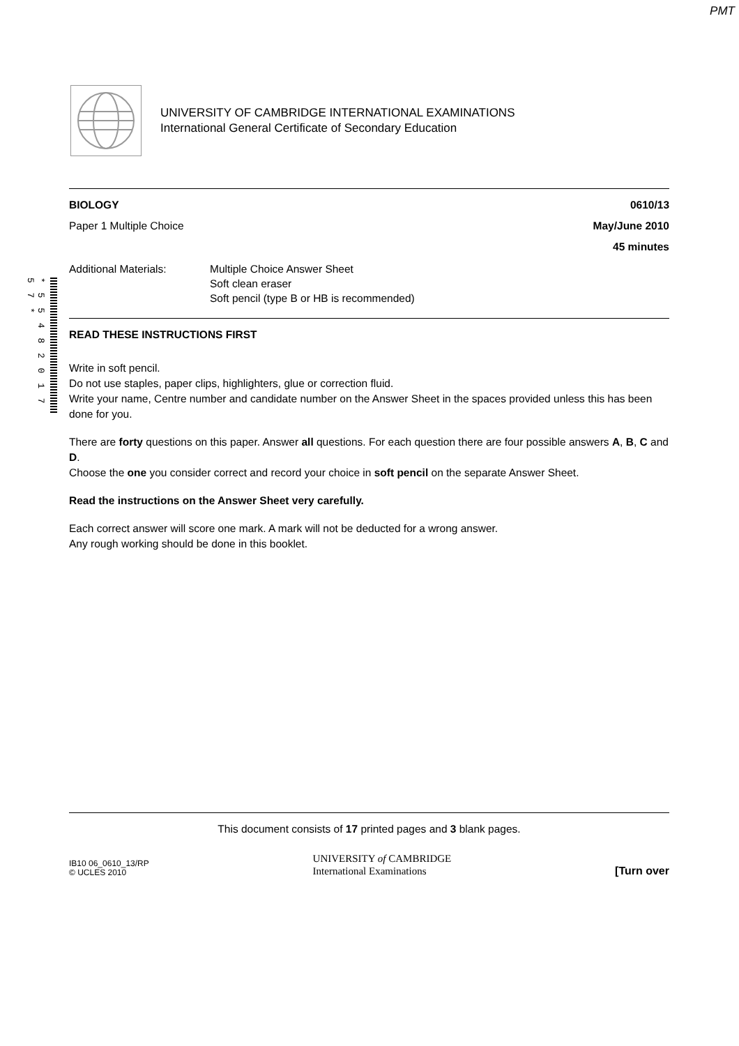PMT
UNIVERSITY OF CAMBRIDGE INTERNATIONAL EXAMINATIONS
International General Certificate of Secondary Education
* 5 5 4 8 2 0 1 7 5 7 *
BIOLOGY 0610/13
Paper 1 Multiple Choice May/June 2010
45 minutes
Additional Materials: Multiple Choice Answer Sheet
Soft clean eraser
Soft pencil (type B or HB is recommended)
READ THESE INSTRUCTIONS FIRST
Write in soft pencil.
Do not use staples, paper clips, highlighters, glue or correction fluid.
Write your name, Centre number and candidate number on the Answer Sheet in the spaces provided unless this has been done for you.
There are forty questions on this paper. Answer all questions. For each question there are four possible answers A, B, C and D.
Choose the one you consider correct and record your choice in soft pencil on the separate Answer Sheet.
Read the instructions on the Answer Sheet very carefully.
Each correct answer will score one mark. A mark will not be deducted for a wrong answer.
Any rough working should be done in this booklet.
This document consists of 17 printed pages and 3 blank pages.
IB10 06_0610_13/RP
© UCLES 2010
UNIVERSITY of CAMBRIDGE
International Examinations
[Turn over